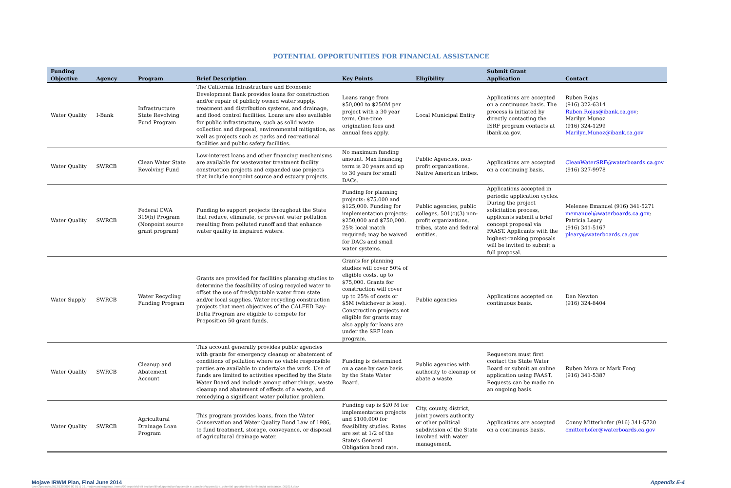POTENTIAL OPPORTUNITIES FOR FINANCIAL ASSISTANCE
| Funding Objective | Agency | Program | Brief Description | Key Points | Eligibility | Submit Grant Application | Contact |
| --- | --- | --- | --- | --- | --- | --- | --- |
| Water Quality | I-Bank | Infrastructure State Revolving Fund Program | The California Infrastructure and Economic Development Bank provides loans for construction and/or repair of publicly owned water supply, treatment and distribution systems, and drainage, and flood control facilities. Loans are also available for public infrastructure, such as solid waste collection and disposal, environmental mitigation, as well as projects such as parks and recreational facilities and public safety facilities. | Loans range from $50,000 to $250M per project with a 30 year term. One-time origination fees and annual fees apply. | Local Municipal Entity | Applications are accepted on a continuous basis. The process is initiated by directly contacting the ISRF program contacts at ibank.ca.gov. | Ruben Rojas (916) 322-6314 Ruben.Rojas@ibank.ca.gov ; Marilyn Munoz (916) 324-1299 Marilyn.Munoz@ibank.ca.gov |
| Water Quality | SWRCB | Clean Water State Revolving Fund | Low-interest loans and other financing mechanisms are available for wastewater treatment facility construction projects and expanded use projects that include nonpoint source and estuary projects. | No maximum funding amount. Max financing term is 20 years and up to 30 years for small DACs. | Public Agencies, non-profit organizations, Native American tribes. | Applications are accepted on a continuing basis. | CleanWaterSRF@waterboards.ca.gov (916) 327-9978 |
| Water Quality | SWRCB | Federal CWA 319(h) Program (Nonpoint source grant program) | Funding to support projects throughout the State that reduce, eliminate, or prevent water pollution resulting from polluted runoff and that enhance water quality in impaired waters. | Funding for planning projects: $75,000 and $125,000. Funding for implementation projects: $250,000 and $750,000. 25% local match required; may be waived for DACs and small water systems. | Public agencies, public colleges, 501(c)(3) non-profit organizations, tribes, state and federal entities. | Applications accepted in periodic application cycles. During the project solicitation process, applicants submit a brief concept proposal via FAAST. Applicants with the highest-ranking proposals will be invited to submit a full proposal. | Melenee Emanuel (916) 341-5271 memanuel@waterboards.ca.gov ; Patricia Leary (916) 341-5167 pleary@waterboards.ca.gov |
| Water Supply | SWRCB | Water Recycling Funding Program | Grants are provided for facilities planning studies to determine the feasibility of using recycled water to offset the use of fresh/potable water from state and/or local supplies. Water recycling construction projects that meet objectives of the CALFED Bay-Delta Program are eligible to compete for Proposition 50 grant funds. | Grants for planning studies will cover 50% of eligible costs, up to $75,000. Grants for construction will cover up to 25% of costs or $5M (whichever is less). Construction projects not eligible for grants may also apply for loans are under the SRF loan program. | Public agencies | Applications accepted on continuous basis. | Dan Newton (916) 324-8404 |
| Water Quality | SWRCB | Cleanup and Abatement Account | This account generally provides public agencies with grants for emergency cleanup or abatement of conditions of pollution where no viable responsible parties are available to undertake the work. Use of funds are limited to activities specified by the State Water Board and include among other things, waste cleanup and abatement of effects of a waste, and remedying a significant water pollution problem. | Funding is determined on a case by case basis by the State Water Board. | Public agencies with authority to cleanup or abate a waste. | Requestors must first contact the State Water Board or submit an online application using FAAST. Requests can be made on an ongoing basis. | Ruben Mora or Mark Fong (916) 341-5387 |
| Water Quality | SWRCB | Agricultural Drainage Loan Program | This program provides loans, from the Water Conservation and Water Quality Bond Law of 1986, to fund treatment, storage, conveyance, or disposal of agricultural drainage water. | Funding cap is $20 M for implementation projects and $100,000 for feasibility studies. Rates are set at 1/2 of the State's General Obligation bond rate. | City, county, district, joint powers authority or other political subdivision of the State involved with water management. | Applications are accepted on a continuous basis. | Conny Mitterhofer (916) 341-5720 cmitterhofer@waterboards.ca.gov |
Mojave IRWM Plan, Final June 2014 Appendix E-4
\\ven3\projects\2013\1389002 00 01 & 02_mojavewateragency_irwmp\09-reports\draft sections\final\appendices\appendix e_complete\appendix e_potential opportunities for financial assistance_061014.docx